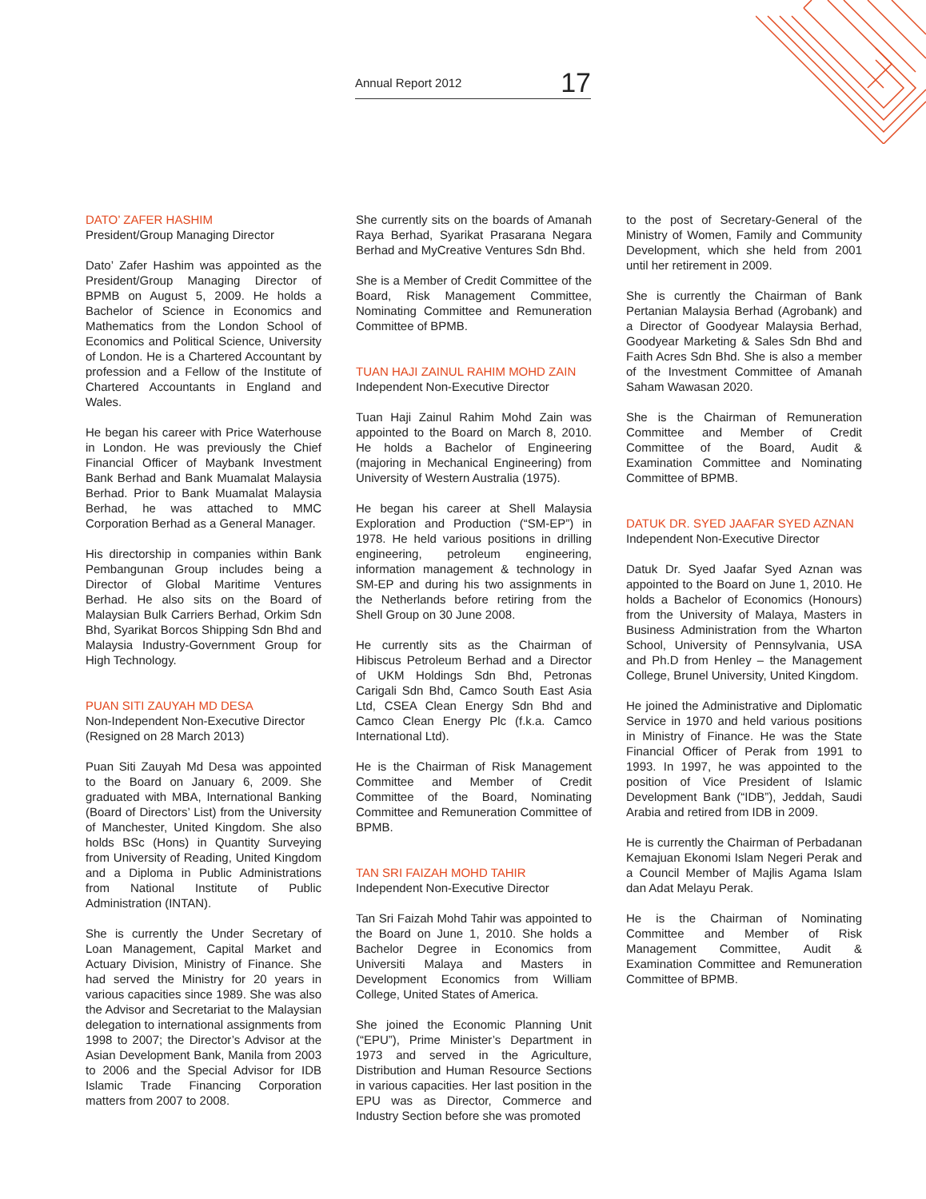Annual Report 2012 17
DATO’ ZAFER HASHIM
President/Group Managing Director
Dato’ Zafer Hashim was appointed as the President/Group Managing Director of BPMB on August 5, 2009. He holds a Bachelor of Science in Economics and Mathematics from the London School of Economics and Political Science, University of London. He is a Chartered Accountant by profession and a Fellow of the Institute of Chartered Accountants in England and Wales.
He began his career with Price Waterhouse in London. He was previously the Chief Financial Officer of Maybank Investment Bank Berhad and Bank Muamalat Malaysia Berhad. Prior to Bank Muamalat Malaysia Berhad, he was attached to MMC Corporation Berhad as a General Manager.
His directorship in companies within Bank Pembangunan Group includes being a Director of Global Maritime Ventures Berhad. He also sits on the Board of Malaysian Bulk Carriers Berhad, Orkim Sdn Bhd, Syarikat Borcos Shipping Sdn Bhd and Malaysia Industry-Government Group for High Technology.
PUAN SITI ZAUYAH MD DESA
Non-Independent Non-Executive Director
(Resigned on 28 March 2013)
Puan Siti Zauyah Md Desa was appointed to the Board on January 6, 2009. She graduated with MBA, International Banking (Board of Directors’ List) from the University of Manchester, United Kingdom. She also holds BSc (Hons) in Quantity Surveying from University of Reading, United Kingdom and a Diploma in Public Administrations from National Institute of Public Administration (INTAN).
She is currently the Under Secretary of Loan Management, Capital Market and Actuary Division, Ministry of Finance. She had served the Ministry for 20 years in various capacities since 1989. She was also the Advisor and Secretariat to the Malaysian delegation to international assignments from 1998 to 2007; the Director’s Advisor at the Asian Development Bank, Manila from 2003 to 2006 and the Special Advisor for IDB Islamic Trade Financing Corporation matters from 2007 to 2008.
She currently sits on the boards of Amanah Raya Berhad, Syarikat Prasarana Negara Berhad and MyCreative Ventures Sdn Bhd.
She is a Member of Credit Committee of the Board, Risk Management Committee, Nominating Committee and Remuneration Committee of BPMB.
TUAN HAJI ZAINUL RAHIM MOHD ZAIN
Independent Non-Executive Director
Tuan Haji Zainul Rahim Mohd Zain was appointed to the Board on March 8, 2010. He holds a Bachelor of Engineering (majoring in Mechanical Engineering) from University of Western Australia (1975).
He began his career at Shell Malaysia Exploration and Production (“SM-EP”) in 1978. He held various positions in drilling engineering, petroleum engineering, information management & technology in SM-EP and during his two assignments in the Netherlands before retiring from the Shell Group on 30 June 2008.
He currently sits as the Chairman of Hibiscus Petroleum Berhad and a Director of UKM Holdings Sdn Bhd, Petronas Carigali Sdn Bhd, Camco South East Asia Ltd, CSEA Clean Energy Sdn Bhd and Camco Clean Energy Plc (f.k.a. Camco International Ltd).
He is the Chairman of Risk Management Committee and Member of Credit Committee of the Board, Nominating Committee and Remuneration Committee of BPMB.
TAN SRI FAIZAH MOHD TAHIR
Independent Non-Executive Director
Tan Sri Faizah Mohd Tahir was appointed to the Board on June 1, 2010. She holds a Bachelor Degree in Economics from Universiti Malaya and Masters in Development Economics from William College, United States of America.
She joined the Economic Planning Unit (“EPU”), Prime Minister’s Department in 1973 and served in the Agriculture, Distribution and Human Resource Sections in various capacities. Her last position in the EPU was as Director, Commerce and Industry Section before she was promoted
to the post of Secretary-General of the Ministry of Women, Family and Community Development, which she held from 2001 until her retirement in 2009.
She is currently the Chairman of Bank Pertanian Malaysia Berhad (Agrobank) and a Director of Goodyear Malaysia Berhad, Goodyear Marketing & Sales Sdn Bhd and Faith Acres Sdn Bhd. She is also a member of the Investment Committee of Amanah Saham Wawasan 2020.
She is the Chairman of Remuneration Committee and Member of Credit Committee of the Board, Audit & Examination Committee and Nominating Committee of BPMB.
DATUK DR. SYED JAAFAR SYED AZNAN
Independent Non-Executive Director
Datuk Dr. Syed Jaafar Syed Aznan was appointed to the Board on June 1, 2010. He holds a Bachelor of Economics (Honours) from the University of Malaya, Masters in Business Administration from the Wharton School, University of Pennsylvania, USA and Ph.D from Henley – the Management College, Brunel University, United Kingdom.
He joined the Administrative and Diplomatic Service in 1970 and held various positions in Ministry of Finance. He was the State Financial Officer of Perak from 1991 to 1993. In 1997, he was appointed to the position of Vice President of Islamic Development Bank (“IDB”), Jeddah, Saudi Arabia and retired from IDB in 2009.
He is currently the Chairman of Perbadanan Kemajuan Ekonomi Islam Negeri Perak and a Council Member of Majlis Agama Islam dan Adat Melayu Perak.
He is the Chairman of Nominating Committee and Member of Risk Management Committee, Audit & Examination Committee and Remuneration Committee of BPMB.